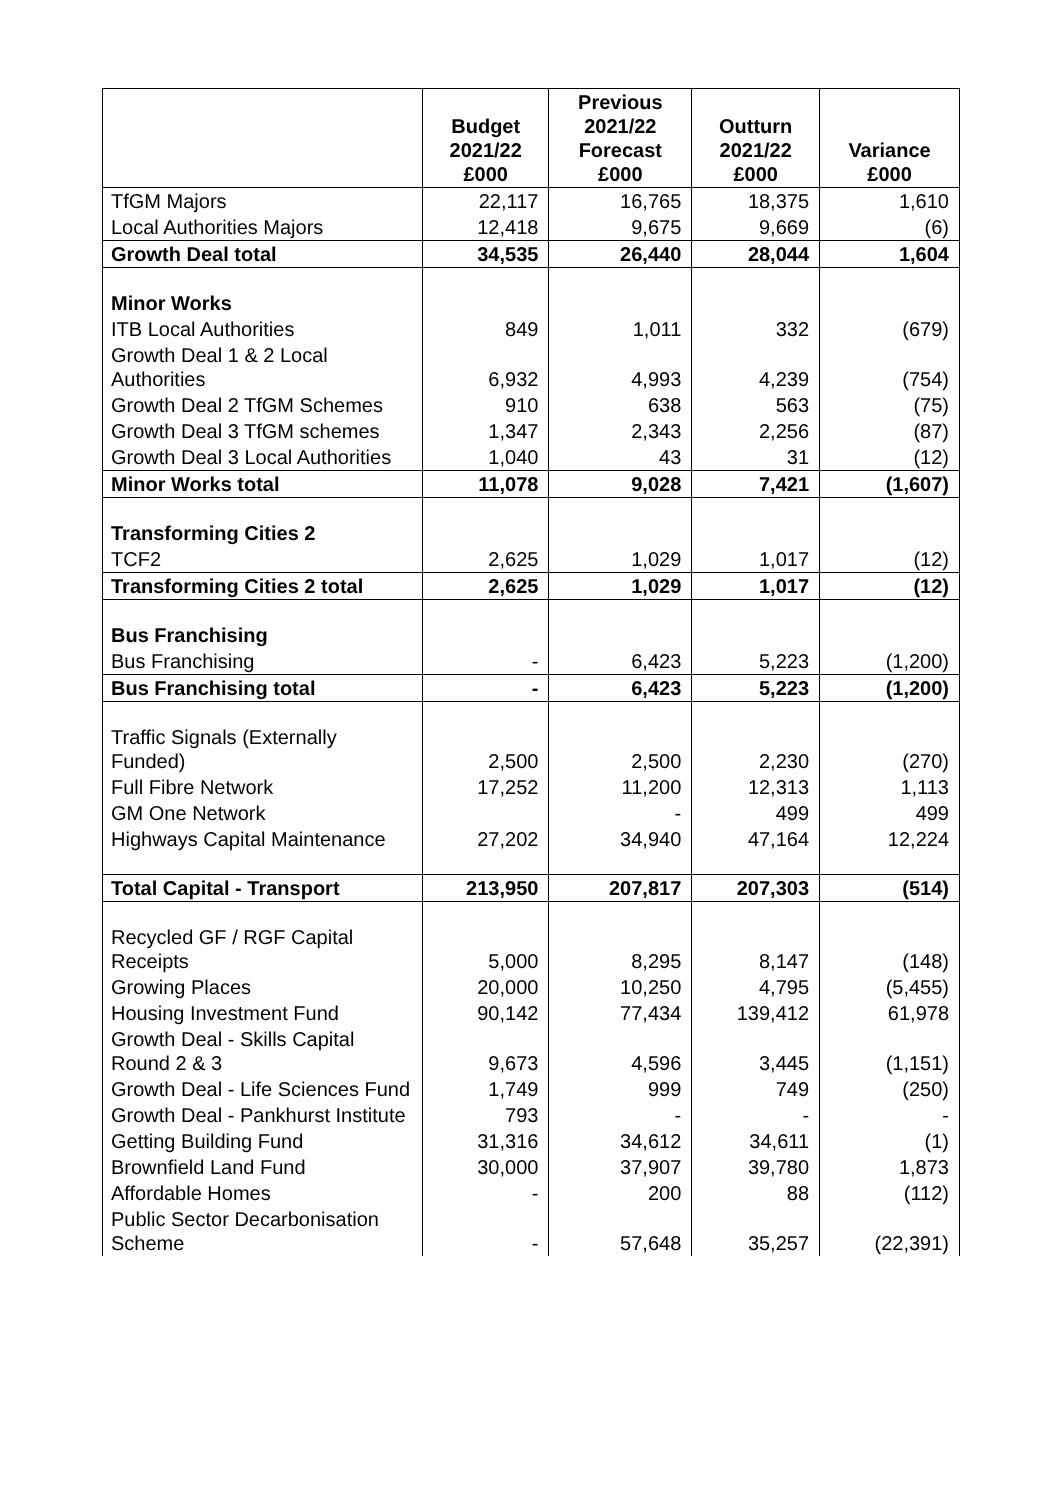| | Budget 2021/22 £000 | Previous 2021/22 Forecast £000 | Outturn 2021/22 £000 | Variance £000 |
| --- | --- | --- | --- | --- |
| TfGM Majors | 22,117 | 16,765 | 18,375 | 1,610 |
| Local Authorities Majors | 12,418 | 9,675 | 9,669 | (6) |
| Growth Deal total | 34,535 | 26,440 | 28,044 | 1,604 |
| Minor Works | | | | |
| ITB Local Authorities | 849 | 1,011 | 332 | (679) |
| Growth Deal 1 & 2 Local Authorities | 6,932 | 4,993 | 4,239 | (754) |
| Growth Deal 2 TfGM Schemes | 910 | 638 | 563 | (75) |
| Growth Deal 3 TfGM schemes | 1,347 | 2,343 | 2,256 | (87) |
| Growth Deal 3 Local Authorities | 1,040 | 43 | 31 | (12) |
| Minor Works total | 11,078 | 9,028 | 7,421 | (1,607) |
| Transforming Cities 2 | | | | |
| TCF2 | 2,625 | 1,029 | 1,017 | (12) |
| Transforming Cities 2 total | 2,625 | 1,029 | 1,017 | (12) |
| Bus Franchising | | | | |
| Bus Franchising | - | 6,423 | 5,223 | (1,200) |
| Bus Franchising total | - | 6,423 | 5,223 | (1,200) |
| Traffic Signals (Externally Funded) | 2,500 | 2,500 | 2,230 | (270) |
| Full Fibre Network | 17,252 | 11,200 | 12,313 | 1,113 |
| GM One Network | | - | 499 | 499 |
| Highways Capital Maintenance | 27,202 | 34,940 | 47,164 | 12,224 |
| Total Capital - Transport | 213,950 | 207,817 | 207,303 | (514) |
| Recycled GF / RGF Capital Receipts | 5,000 | 8,295 | 8,147 | (148) |
| Growing Places | 20,000 | 10,250 | 4,795 | (5,455) |
| Housing Investment Fund | 90,142 | 77,434 | 139,412 | 61,978 |
| Growth Deal - Skills Capital Round 2 & 3 | 9,673 | 4,596 | 3,445 | (1,151) |
| Growth Deal - Life Sciences Fund | 1,749 | 999 | 749 | (250) |
| Growth Deal - Pankhurst Institute | 793 | - | - | - |
| Getting Building Fund | 31,316 | 34,612 | 34,611 | (1) |
| Brownfield Land Fund | 30,000 | 37,907 | 39,780 | 1,873 |
| Affordable Homes | - | 200 | 88 | (112) |
| Public Sector Decarbonisation Scheme | - | 57,648 | 35,257 | (22,391) |